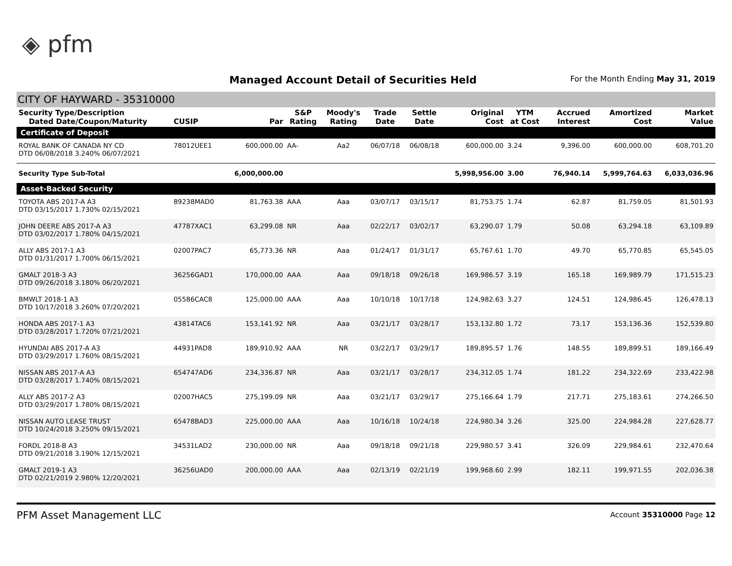◈ pfm
Managed Account Detail of Securities Held
For the Month Ending May 31, 2019
CITY OF HAYWARD - 35310000
| Security Type/Description Dated Date/Coupon/Maturity | CUSIP | Par | S&P Rating | Moody's Rating | Trade Date | Settle Date | Original Cost | YTM at Cost | Accrued Interest | Amortized Cost | Market Value |
| --- | --- | --- | --- | --- | --- | --- | --- | --- | --- | --- | --- |
| Certificate of Deposit | | | | | | | | | | | |
| ROYAL BANK OF CANADA NY CD DTD 06/08/2018 3.240% 06/07/2021 | 78012UEE1 | 600,000.00 | AA- | Aa2 | 06/07/18 | 06/08/18 | 600,000.00 | 3.24 | 9,396.00 | 600,000.00 | 608,701.20 |
| Security Type Sub-Total | | 6,000,000.00 | | | | | 5,998,956.00 | 3.00 | 76,940.14 | 5,999,764.63 | 6,033,036.96 |
| Asset-Backed Security | | | | | | | | | | | |
| TOYOTA ABS 2017-A A3 DTD 03/15/2017 1.730% 02/15/2021 | 89238MAD0 | 81,763.38 | AAA | Aaa | 03/07/17 | 03/15/17 | 81,753.75 | 1.74 | 62.87 | 81,759.05 | 81,501.93 |
| JOHN DEERE ABS 2017-A A3 DTD 03/02/2017 1.780% 04/15/2021 | 47787XAC1 | 63,299.08 | NR | Aaa | 02/22/17 | 03/02/17 | 63,290.07 | 1.79 | 50.08 | 63,294.18 | 63,109.89 |
| ALLY ABS 2017-1 A3 DTD 01/31/2017 1.700% 06/15/2021 | 02007PAC7 | 65,773.36 | NR | Aaa | 01/24/17 | 01/31/17 | 65,767.61 | 1.70 | 49.70 | 65,770.85 | 65,545.05 |
| GMALT 2018-3 A3 DTD 09/26/2018 3.180% 06/20/2021 | 36256GAD1 | 170,000.00 | AAA | Aaa | 09/18/18 | 09/26/18 | 169,986.57 | 3.19 | 165.18 | 169,989.79 | 171,515.23 |
| BMWLT 2018-1 A3 DTD 10/17/2018 3.260% 07/20/2021 | 05586CAC8 | 125,000.00 | AAA | Aaa | 10/10/18 | 10/17/18 | 124,982.63 | 3.27 | 124.51 | 124,986.45 | 126,478.13 |
| HONDA ABS 2017-1 A3 DTD 03/28/2017 1.720% 07/21/2021 | 43814TAC6 | 153,141.92 | NR | Aaa | 03/21/17 | 03/28/17 | 153,132.80 | 1.72 | 73.17 | 153,136.36 | 152,539.80 |
| HYUNDAI ABS 2017-A A3 DTD 03/29/2017 1.760% 08/15/2021 | 44931PAD8 | 189,910.92 | AAA | NR | 03/22/17 | 03/29/17 | 189,895.57 | 1.76 | 148.55 | 189,899.51 | 189,166.49 |
| NISSAN ABS 2017-A A3 DTD 03/28/2017 1.740% 08/15/2021 | 654747AD6 | 234,336.87 | NR | Aaa | 03/21/17 | 03/28/17 | 234,312.05 | 1.74 | 181.22 | 234,322.69 | 233,422.98 |
| ALLY ABS 2017-2 A3 DTD 03/29/2017 1.780% 08/15/2021 | 02007HAC5 | 275,199.09 | NR | Aaa | 03/21/17 | 03/29/17 | 275,166.64 | 1.79 | 217.71 | 275,183.61 | 274,266.50 |
| NISSAN AUTO LEASE TRUST DTD 10/24/2018 3.250% 09/15/2021 | 65478BAD3 | 225,000.00 | AAA | Aaa | 10/16/18 | 10/24/18 | 224,980.34 | 3.26 | 325.00 | 224,984.28 | 227,628.77 |
| FORDL 2018-B A3 DTD 09/21/2018 3.190% 12/15/2021 | 34531LAD2 | 230,000.00 | NR | Aaa | 09/18/18 | 09/21/18 | 229,980.57 | 3.41 | 326.09 | 229,984.61 | 232,470.64 |
| GMALT 2019-1 A3 DTD 02/21/2019 2.980% 12/20/2021 | 36256UAD0 | 200,000.00 | AAA | Aaa | 02/13/19 | 02/21/19 | 199,968.60 | 2.99 | 182.11 | 199,971.55 | 202,036.38 |
PFM Asset Management LLC Account 35310000 Page 12